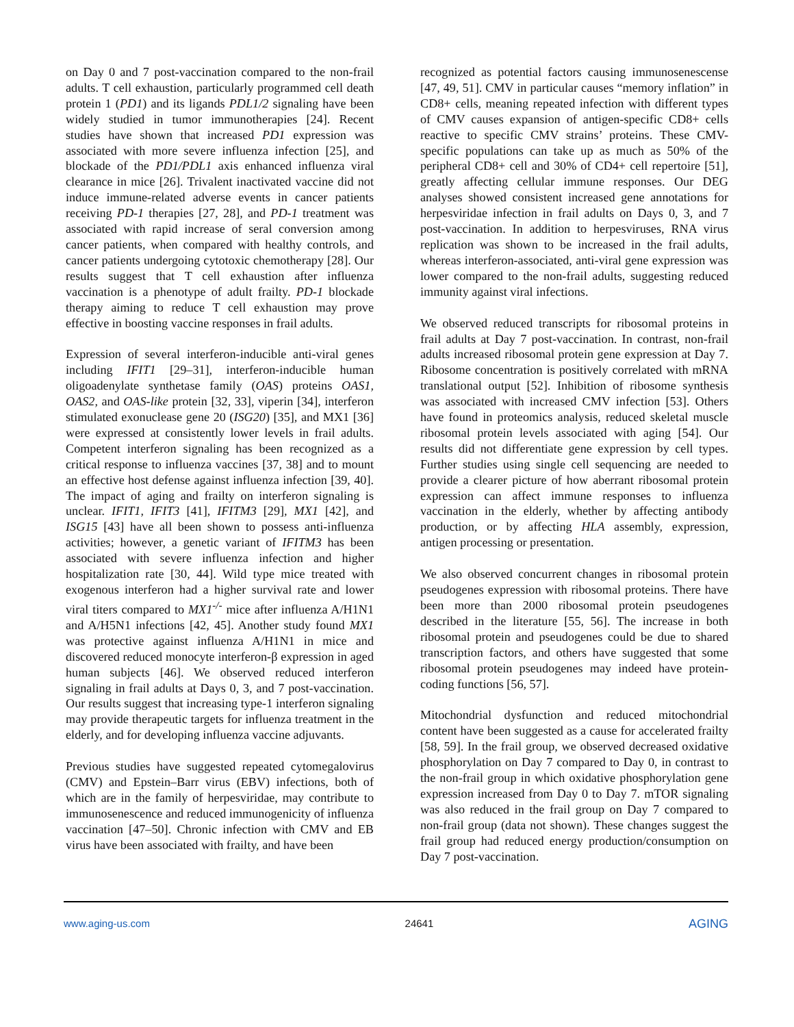on Day 0 and 7 post-vaccination compared to the non-frail adults. T cell exhaustion, particularly programmed cell death protein 1 (PD1) and its ligands PDL1/2 signaling have been widely studied in tumor immunotherapies [24]. Recent studies have shown that increased PD1 expression was associated with more severe influenza infection [25], and blockade of the PD1/PDL1 axis enhanced influenza viral clearance in mice [26]. Trivalent inactivated vaccine did not induce immune-related adverse events in cancer patients receiving PD-1 therapies [27, 28], and PD-1 treatment was associated with rapid increase of seral conversion among cancer patients, when compared with healthy controls, and cancer patients undergoing cytotoxic chemotherapy [28]. Our results suggest that T cell exhaustion after influenza vaccination is a phenotype of adult frailty. PD-1 blockade therapy aiming to reduce T cell exhaustion may prove effective in boosting vaccine responses in frail adults.
Expression of several interferon-inducible anti-viral genes including IFIT1 [29–31], interferon-inducible human oligoadenylate synthetase family (OAS) proteins OAS1, OAS2, and OAS-like protein [32, 33], viperin [34], interferon stimulated exonuclease gene 20 (ISG20) [35], and MX1 [36] were expressed at consistently lower levels in frail adults. Competent interferon signaling has been recognized as a critical response to influenza vaccines [37, 38] and to mount an effective host defense against influenza infection [39, 40]. The impact of aging and frailty on interferon signaling is unclear. IFIT1, IFIT3 [41], IFITM3 [29], MX1 [42], and ISG15 [43] have all been shown to possess anti-influenza activities; however, a genetic variant of IFITM3 has been associated with severe influenza infection and higher hospitalization rate [30, 44]. Wild type mice treated with exogenous interferon had a higher survival rate and lower viral titers compared to MX1<sup>-/-</sup> mice after influenza A/H1N1 and A/H5N1 infections [42, 45]. Another study found MX1 was protective against influenza A/H1N1 in mice and discovered reduced monocyte interferon-β expression in aged human subjects [46]. We observed reduced interferon signaling in frail adults at Days 0, 3, and 7 post-vaccination. Our results suggest that increasing type-1 interferon signaling may provide therapeutic targets for influenza treatment in the elderly, and for developing influenza vaccine adjuvants.
Previous studies have suggested repeated cytomegalovirus (CMV) and Epstein–Barr virus (EBV) infections, both of which are in the family of herpesviridae, may contribute to immunosenescence and reduced immunogenicity of influenza vaccination [47–50]. Chronic infection with CMV and EB virus have been associated with frailty, and have been
recognized as potential factors causing immunosenescense [47, 49, 51]. CMV in particular causes “memory inflation” in CD8+ cells, meaning repeated infection with different types of CMV causes expansion of antigen-specific CD8+ cells reactive to specific CMV strains’ proteins. These CMV-specific populations can take up as much as 50% of the peripheral CD8+ cell and 30% of CD4+ cell repertoire [51], greatly affecting cellular immune responses. Our DEG analyses showed consistent increased gene annotations for herpesviridae infection in frail adults on Days 0, 3, and 7 post-vaccination. In addition to herpesviruses, RNA virus replication was shown to be increased in the frail adults, whereas interferon-associated, anti-viral gene expression was lower compared to the non-frail adults, suggesting reduced immunity against viral infections.
We observed reduced transcripts for ribosomal proteins in frail adults at Day 7 post-vaccination. In contrast, non-frail adults increased ribosomal protein gene expression at Day 7. Ribosome concentration is positively correlated with mRNA translational output [52]. Inhibition of ribosome synthesis was associated with increased CMV infection [53]. Others have found in proteomics analysis, reduced skeletal muscle ribosomal protein levels associated with aging [54]. Our results did not differentiate gene expression by cell types. Further studies using single cell sequencing are needed to provide a clearer picture of how aberrant ribosomal protein expression can affect immune responses to influenza vaccination in the elderly, whether by affecting antibody production, or by affecting HLA assembly, expression, antigen processing or presentation.
We also observed concurrent changes in ribosomal protein pseudogenes expression with ribosomal proteins. There have been more than 2000 ribosomal protein pseudogenes described in the literature [55, 56]. The increase in both ribosomal protein and pseudogenes could be due to shared transcription factors, and others have suggested that some ribosomal protein pseudogenes may indeed have protein-coding functions [56, 57].
Mitochondrial dysfunction and reduced mitochondrial content have been suggested as a cause for accelerated frailty [58, 59]. In the frail group, we observed decreased oxidative phosphorylation on Day 7 compared to Day 0, in contrast to the non-frail group in which oxidative phosphorylation gene expression increased from Day 0 to Day 7. mTOR signaling was also reduced in the frail group on Day 7 compared to non-frail group (data not shown). These changes suggest the frail group had reduced energy production/consumption on Day 7 post-vaccination.
www.aging-us.com 24641 AGING